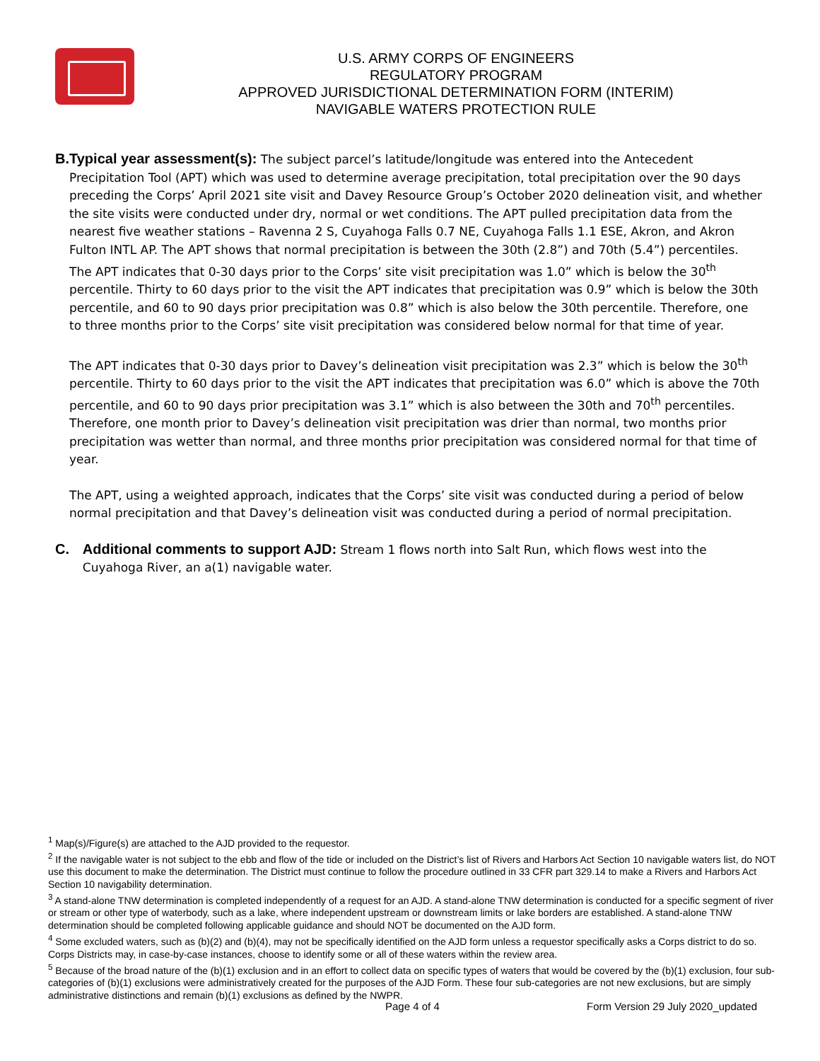U.S. ARMY CORPS OF ENGINEERS
REGULATORY PROGRAM
APPROVED JURISDICTIONAL DETERMINATION FORM (INTERIM)
NAVIGABLE WATERS PROTECTION RULE
B. Typical year assessment(s): The subject parcel’s latitude/longitude was entered into the Antecedent Precipitation Tool (APT) which was used to determine average precipitation, total precipitation over the 90 days preceding the Corps’ April 2021 site visit and Davey Resource Group’s October 2020 delineation visit, and whether the site visits were conducted under dry, normal or wet conditions. The APT pulled precipitation data from the nearest five weather stations – Ravenna 2 S, Cuyahoga Falls 0.7 NE, Cuyahoga Falls 1.1 ESE, Akron, and Akron Fulton INTL AP. The APT shows that normal precipitation is between the 30th (2.8”) and 70th (5.4”) percentiles. The APT indicates that 0-30 days prior to the Corps’ site visit precipitation was 1.0” which is below the 30<sup>th</sup> percentile. Thirty to 60 days prior to the visit the APT indicates that precipitation was 0.9” which is below the 30th percentile, and 60 to 90 days prior precipitation was 0.8” which is also below the 30th percentile. Therefore, one to three months prior to the Corps’ site visit precipitation was considered below normal for that time of year.
The APT indicates that 0-30 days prior to Davey’s delineation visit precipitation was 2.3” which is below the 30<sup>th</sup> percentile. Thirty to 60 days prior to the visit the APT indicates that precipitation was 6.0” which is above the 70th percentile, and 60 to 90 days prior precipitation was 3.1” which is also between the 30th and 70<sup>th</sup> percentiles. Therefore, one month prior to Davey’s delineation visit precipitation was drier than normal, two months prior precipitation was wetter than normal, and three months prior precipitation was considered normal for that time of year.
The APT, using a weighted approach, indicates that the Corps’ site visit was conducted during a period of below normal precipitation and that Davey’s delineation visit was conducted during a period of normal precipitation.
C. Additional comments to support AJD: Stream 1 flows north into Salt Run, which flows west into the Cuyahoga River, an a(1) navigable water.
<sup>1</sup> Map(s)/Figure(s) are attached to the AJD provided to the requestor.
<sup>2</sup> If the navigable water is not subject to the ebb and flow of the tide or included on the District’s list of Rivers and Harbors Act Section 10 navigable waters list, do NOT use this document to make the determination. The District must continue to follow the procedure outlined in 33 CFR part 329.14 to make a Rivers and Harbors Act Section 10 navigability determination.
<sup>3</sup> A stand-alone TNW determination is completed independently of a request for an AJD. A stand-alone TNW determination is conducted for a specific segment of river or stream or other type of waterbody, such as a lake, where independent upstream or downstream limits or lake borders are established. A stand-alone TNW determination should be completed following applicable guidance and should NOT be documented on the AJD form.
<sup>4</sup> Some excluded waters, such as (b)(2) and (b)(4), may not be specifically identified on the AJD form unless a requestor specifically asks a Corps district to do so. Corps Districts may, in case-by-case instances, choose to identify some or all of these waters within the review area.
<sup>5</sup> Because of the broad nature of the (b)(1) exclusion and in an effort to collect data on specific types of waters that would be covered by the (b)(1) exclusion, four sub-categories of (b)(1) exclusions were administratively created for the purposes of the AJD Form. These four sub-categories are not new exclusions, but are simply administrative distinctions and remain (b)(1) exclusions as defined by the NWPR.
Page 4 of 4
Form Version 29 July 2020_updated